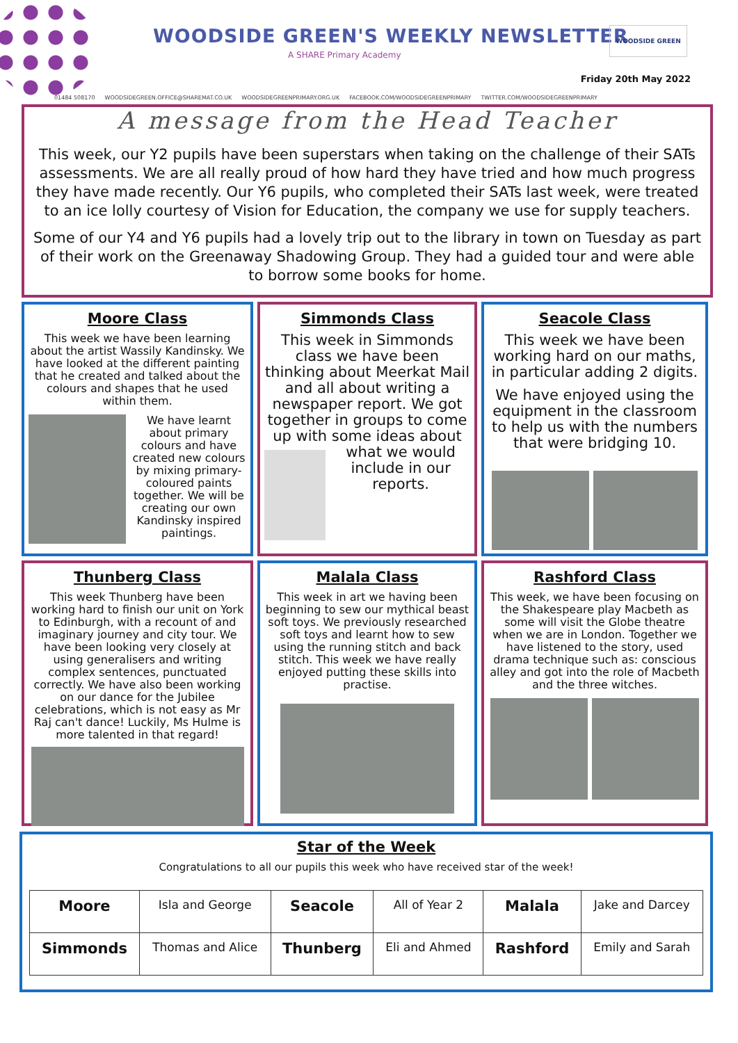WOODSIDE GREEN'S WEEKLY NEWSLETTER
A SHARE Primary Academy
WOODSIDE GREEN
Friday 20th May 2022
01484 508170 WOODSIDEGREEN.OFFICE@SHAREMAT.CO.UK WOODSIDEGREENPRIMARY.ORG.UK FACEBOOK.COM/WOODSIDEGREENPRIMARY TWITTER.COM/WOODSIDEGREENPRIMARY
A message from the Head Teacher
This week, our Y2 pupils have been superstars when taking on the challenge of their SATs assessments. We are all really proud of how hard they have tried and how much progress they have made recently. Our Y6 pupils, who completed their SATs last week, were treated to an ice lolly courtesy of Vision for Education, the company we use for supply teachers.
Some of our Y4 and Y6 pupils had a lovely trip out to the library in town on Tuesday as part of their work on the Greenaway Shadowing Group. They had a guided tour and were able to borrow some books for home.
Moore Class
This week we have been learning about the artist Wassily Kandinsky. We have looked at the different painting that he created and talked about the colours and shapes that he used within them.
We have learnt about primary colours and have created new colours by mixing primary-coloured paints together. We will be creating our own Kandinsky inspired paintings.
Simmonds Class
This week in Simmonds class we have been thinking about Meerkat Mail and all about writing a newspaper report. We got together in groups to come up with some ideas about
what we would include in our reports.
Seacole Class
This week we have been working hard on our maths, in particular adding 2 digits.
We have enjoyed using the equipment in the classroom to help us with the numbers that were bridging 10.
Thunberg Class
This week Thunberg have been working hard to finish our unit on York to Edinburgh, with a recount of and imaginary journey and city tour. We have been looking very closely at using generalisers and writing complex sentences, punctuated correctly. We have also been working on our dance for the Jubilee celebrations, which is not easy as Mr Raj can't dance! Luckily, Ms Hulme is more talented in that regard!
Malala Class
This week in art we having been beginning to sew our mythical beast soft toys. We previously researched soft toys and learnt how to sew using the running stitch and back stitch. This week we have really enjoyed putting these skills into practise.
Rashford Class
This week, we have been focusing on the Shakespeare play Macbeth as some will visit the Globe theatre when we are in London. Together we have listened to the story, used drama technique such as: conscious alley and got into the role of Macbeth and the three witches.
Star of the Week
Congratulations to all our pupils this week who have received star of the week!
| Moore | Isla and George | Seacole | All of Year 2 | Malala | Jake and Darcey |
| Simmonds | Thomas and Alice | Thunberg | Eli and Ahmed | Rashford | Emily and Sarah |